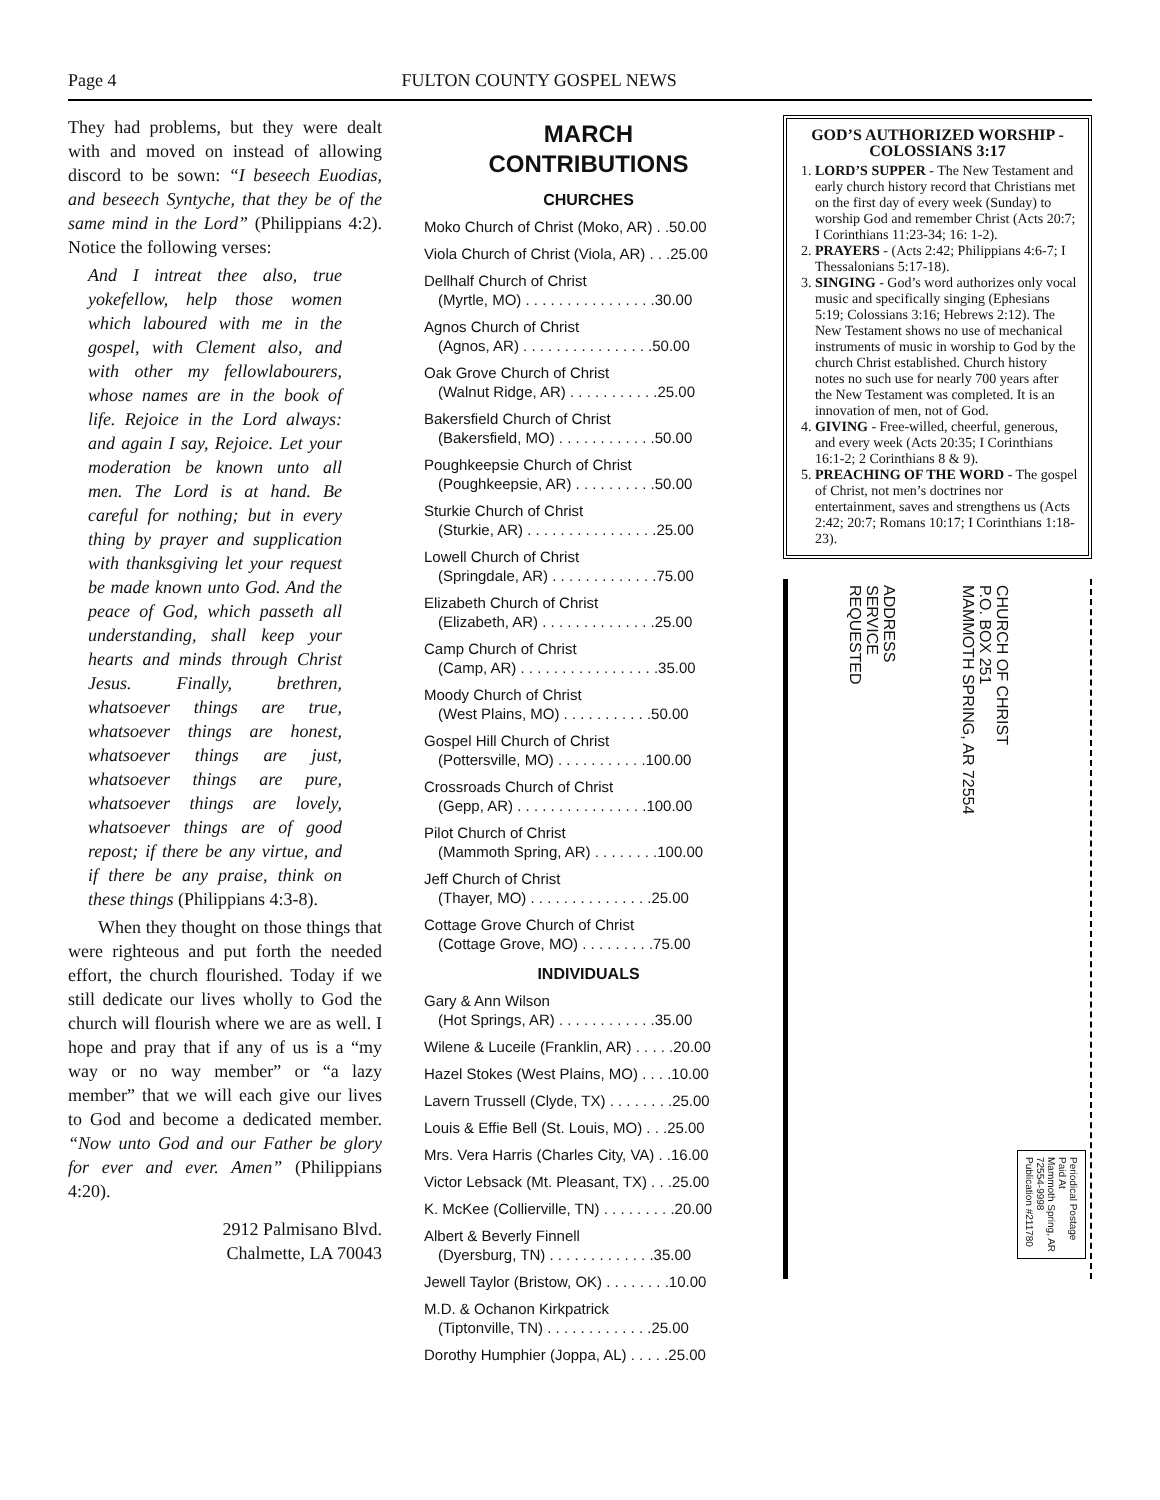Page 4 FULTON COUNTY GOSPEL NEWS
They had problems, but they were dealt with and moved on instead of allowing discord to be sown: “I beseech Euodias, and beseech Syntyche, that they be of the same mind in the Lord” (Philippians 4:2). Notice the following verses:
And I intreat thee also, true yokefellow, help those women which laboured with me in the gospel, with Clement also, and with other my fellowlabourers, whose names are in the book of life. Rejoice in the Lord always: and again I say, Rejoice. Let your moderation be known unto all men. The Lord is at hand. Be careful for nothing; but in every thing by prayer and supplication with thanksgiving let your request be made known unto God. And the peace of God, which passeth all understanding, shall keep your hearts and minds through Christ Jesus. Finally, brethren, whatsoever things are true, whatsoever things are honest, whatsoever things are just, whatsoever things are pure, whatsoever things are lovely, whatsoever things are of good repost; if there be any virtue, and if there be any praise, think on these things (Philippians 4:3-8).
When they thought on those things that were righteous and put forth the needed effort, the church flourished. Today if we still dedicate our lives wholly to God the church will flourish where we are as well. I hope and pray that if any of us is a “my way or no way member” or “a lazy member” that we will each give our lives to God and become a dedicated member. “Now unto God and our Father be glory for ever and ever. Amen” (Philippians 4:20).
2912 Palmisano Blvd.
Chalmette, LA 70043
MARCH
CONTRIBUTIONS
CHURCHES
Moko Church of Christ (Moko, AR) . .50.00
Viola Church of Christ (Viola, AR) . . .25.00
Dellhalf Church of Christ
(Myrtle, MO) . . . . . . . . . . . . . . . .30.00
Agnos Church of Christ
(Agnos, AR) . . . . . . . . . . . . . . . .50.00
Oak Grove Church of Christ
(Walnut Ridge, AR) . . . . . . . . . . .25.00
Bakersfield Church of Christ
(Bakersfield, MO) . . . . . . . . . . . .50.00
Poughkeepsie Church of Christ
(Poughkeepsie, AR) . . . . . . . . . .50.00
Sturkie Church of Christ
(Sturkie, AR) . . . . . . . . . . . . . . . .25.00
Lowell Church of Christ
(Springdale, AR) . . . . . . . . . . . . .75.00
Elizabeth Church of Christ
(Elizabeth, AR) . . . . . . . . . . . . . .25.00
Camp Church of Christ
(Camp, AR) . . . . . . . . . . . . . . . . .35.00
Moody Church of Christ
(West Plains, MO) . . . . . . . . . . .50.00
Gospel Hill Church of Christ
(Pottersville, MO) . . . . . . . . . . .100.00
Crossroads Church of Christ
(Gepp, AR) . . . . . . . . . . . . . . . .100.00
Pilot Church of Christ
(Mammoth Spring, AR) . . . . . . . .100.00
Jeff Church of Christ
(Thayer, MO) . . . . . . . . . . . . . . .25.00
Cottage Grove Church of Christ
(Cottage Grove, MO) . . . . . . . . .75.00
INDIVIDUALS
Gary & Ann Wilson
(Hot Springs, AR) . . . . . . . . . . . .35.00
Wilene & Luceile (Franklin, AR) . . . . .20.00
Hazel Stokes (West Plains, MO) . . . .10.00
Lavern Trussell (Clyde, TX) . . . . . . . .25.00
Louis & Effie Bell (St. Louis, MO) . . .25.00
Mrs. Vera Harris (Charles City, VA) . .16.00
Victor Lebsack (Mt. Pleasant, TX) . . .25.00
K. McKee (Collierville, TN) . . . . . . . . .20.00
Albert & Beverly Finnell
(Dyersburg, TN) . . . . . . . . . . . . .35.00
Jewell Taylor (Bristow, OK) . . . . . . . .10.00
M.D. & Ochanon Kirkpatrick
(Tiptonville, TN) . . . . . . . . . . . . .25.00
Dorothy Humphier (Joppa, AL) . . . . .25.00
GOD’S AUTHORIZED WORSHIP - COLOSSIANS 3:17
1. LORD’S SUPPER - The New Testament and early church history record that Christians met on the first day of every week (Sunday) to worship God and remember Christ (Acts 20:7; I Corinthians 11:23-34; 16: 1-2).
2. PRAYERS - (Acts 2:42; Philippians 4:6-7; I Thessalonians 5:17-18).
3. SINGING - God’s word authorizes only vocal music and specifically singing (Ephesians 5:19; Colossians 3:16; Hebrews 2:12). The New Testament shows no use of mechanical instruments of music in worship to God by the church Christ established. Church history notes no such use for nearly 700 years after the New Testament was completed. It is an innovation of men, not of God.
4. GIVING - Free-willed, cheerful, generous, and every week (Acts 20:35; I Corinthians 16:1-2; 2 Corinthians 8 & 9).
5. PREACHING OF THE WORD - The gospel of Christ, not men’s doctrines nor entertainment, saves and strengthens us (Acts 2:42; 20:7; Romans 10:17; I Corinthians 1:18-23).
ADDRESS
SERVICE
REQUESTED
CHURCH OF CHRIST
P.O. BOX 251
MAMMOTH SPRING, AR 72554
Periodical Postage
Paid At
Mammoth Spring, AR
72554-9998
Publication #211780